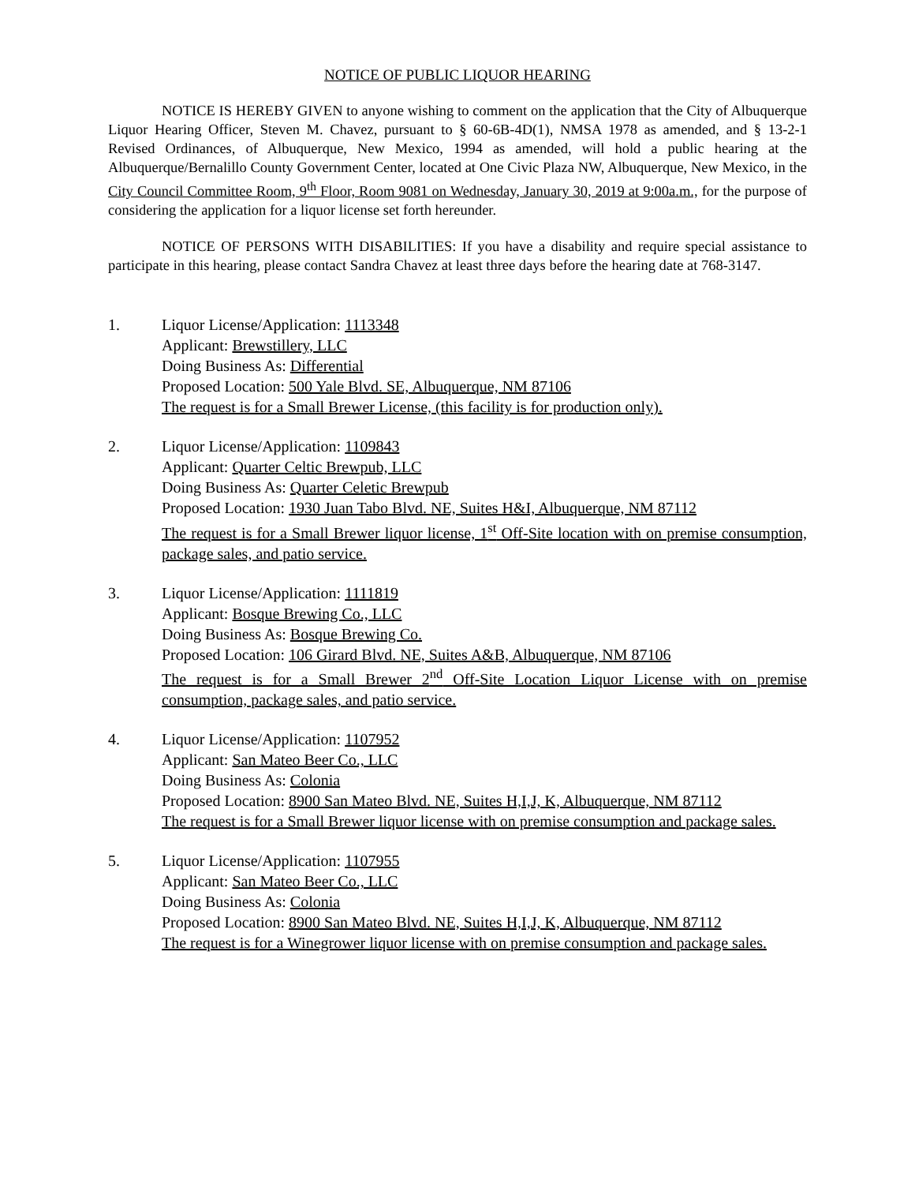NOTICE OF PUBLIC LIQUOR HEARING
NOTICE IS HEREBY GIVEN to anyone wishing to comment on the application that the City of Albuquerque Liquor Hearing Officer, Steven M. Chavez, pursuant to § 60-6B-4D(1), NMSA 1978 as amended, and § 13-2-1 Revised Ordinances, of Albuquerque, New Mexico, 1994 as amended, will hold a public hearing at the Albuquerque/Bernalillo County Government Center, located at One Civic Plaza NW, Albuquerque, New Mexico, in the City Council Committee Room, 9<sup>th</sup> Floor, Room 9081 on Wednesday, January 30, 2019 at 9:00a.m., for the purpose of considering the application for a liquor license set forth hereunder.
NOTICE OF PERSONS WITH DISABILITIES: If you have a disability and require special assistance to participate in this hearing, please contact Sandra Chavez at least three days before the hearing date at 768-3147.
1. Liquor License/Application: 1113348
Applicant: Brewstillery, LLC
Doing Business As: Differential
Proposed Location: 500 Yale Blvd. SE, Albuquerque, NM 87106
The request is for a Small Brewer License, (this facility is for production only).
2. Liquor License/Application: 1109843
Applicant: Quarter Celtic Brewpub, LLC
Doing Business As: Quarter Celetic Brewpub
Proposed Location: 1930 Juan Tabo Blvd. NE, Suites H&I, Albuquerque, NM 87112
The request is for a Small Brewer liquor license, 1<sup>st</sup> Off-Site location with on premise consumption, package sales, and patio service.
3. Liquor License/Application: 1111819
Applicant: Bosque Brewing Co., LLC
Doing Business As: Bosque Brewing Co.
Proposed Location: 106 Girard Blvd. NE, Suites A&B, Albuquerque, NM 87106
The request is for a Small Brewer 2<sup>nd</sup> Off-Site Location Liquor License with on premise consumption, package sales, and patio service.
4. Liquor License/Application: 1107952
Applicant: San Mateo Beer Co., LLC
Doing Business As: Colonia
Proposed Location: 8900 San Mateo Blvd. NE, Suites H,I,J, K, Albuquerque, NM 87112
The request is for a Small Brewer liquor license with on premise consumption and package sales.
5. Liquor License/Application: 1107955
Applicant: San Mateo Beer Co., LLC
Doing Business As: Colonia
Proposed Location: 8900 San Mateo Blvd. NE, Suites H,I,J, K, Albuquerque, NM 87112
The request is for a Winegrower liquor license with on premise consumption and package sales.